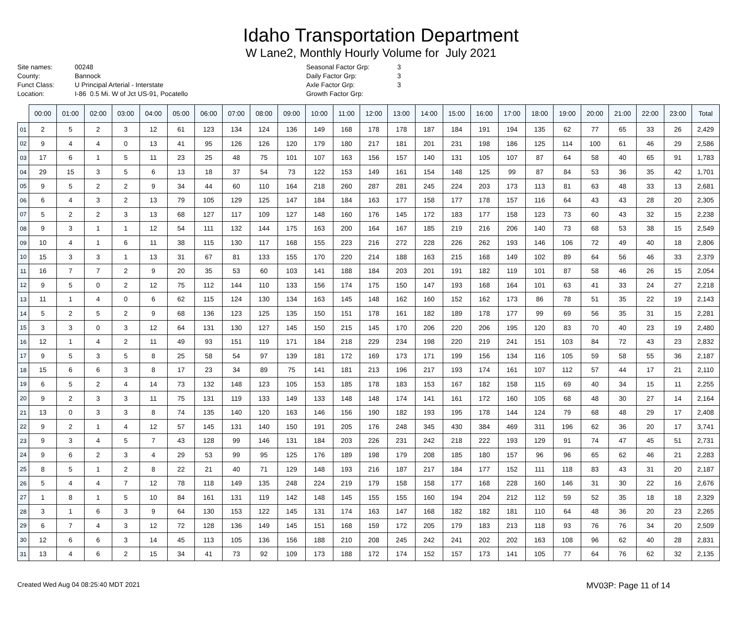Idaho Transportation Department
W Lane2, Monthly Hourly Volume for July 2021
Site names:
County:
Funct Class:
Location:
00248
Bannock
U Principal Arterial - Interstate
I-86 0.5 Mi. W of Jct US-91, Pocatello
Seasonal Factor Grp:
Daily Factor Grp:
Axle Factor Grp:
Growth Factor Grp:
3
3
3
| | 00:00 | 01:00 | 02:00 | 03:00 | 04:00 | 05:00 | 06:00 | 07:00 | 08:00 | 09:00 | 10:00 | 11:00 | 12:00 | 13:00 | 14:00 | 15:00 | 16:00 | 17:00 | 18:00 | 19:00 | 20:00 | 21:00 | 22:00 | 23:00 | Total |
| --- | --- | --- | --- | --- | --- | --- | --- | --- | --- | --- | --- | --- | --- | --- | --- | --- | --- | --- | --- | --- | --- | --- | --- | --- | --- |
| 01 | 2 | 5 | 2 | 3 | 12 | 61 | 123 | 134 | 124 | 136 | 149 | 168 | 178 | 178 | 187 | 184 | 191 | 194 | 135 | 62 | 77 | 65 | 33 | 26 | 2,429 |
| 02 | 9 | 4 | 4 | 0 | 13 | 41 | 95 | 126 | 126 | 120 | 179 | 180 | 217 | 181 | 201 | 231 | 198 | 186 | 125 | 114 | 100 | 61 | 46 | 29 | 2,586 |
| 03 | 17 | 6 | 1 | 5 | 11 | 23 | 25 | 48 | 75 | 101 | 107 | 163 | 156 | 157 | 140 | 131 | 105 | 107 | 87 | 64 | 58 | 40 | 65 | 91 | 1,783 |
| 04 | 29 | 15 | 3 | 5 | 6 | 13 | 18 | 37 | 54 | 73 | 122 | 153 | 149 | 161 | 154 | 148 | 125 | 99 | 87 | 84 | 53 | 36 | 35 | 42 | 1,701 |
| 05 | 9 | 5 | 2 | 2 | 9 | 34 | 44 | 60 | 110 | 164 | 218 | 260 | 287 | 281 | 245 | 224 | 203 | 173 | 113 | 81 | 63 | 48 | 33 | 13 | 2,681 |
| 06 | 6 | 4 | 3 | 2 | 13 | 79 | 105 | 129 | 125 | 147 | 184 | 184 | 163 | 177 | 158 | 177 | 178 | 157 | 116 | 64 | 43 | 43 | 28 | 20 | 2,305 |
| 07 | 5 | 2 | 2 | 3 | 13 | 68 | 127 | 117 | 109 | 127 | 148 | 160 | 176 | 145 | 172 | 183 | 177 | 158 | 123 | 73 | 60 | 43 | 32 | 15 | 2,238 |
| 08 | 9 | 3 | 1 | 1 | 12 | 54 | 111 | 132 | 144 | 175 | 163 | 200 | 164 | 167 | 185 | 219 | 216 | 206 | 140 | 73 | 68 | 53 | 38 | 15 | 2,549 |
| 09 | 10 | 4 | 1 | 6 | 11 | 38 | 115 | 130 | 117 | 168 | 155 | 223 | 216 | 272 | 228 | 226 | 262 | 193 | 146 | 106 | 72 | 49 | 40 | 18 | 2,806 |
| 10 | 15 | 3 | 3 | 1 | 13 | 31 | 67 | 81 | 133 | 155 | 170 | 220 | 214 | 188 | 163 | 215 | 168 | 149 | 102 | 89 | 64 | 56 | 46 | 33 | 2,379 |
| 11 | 16 | 7 | 7 | 2 | 9 | 20 | 35 | 53 | 60 | 103 | 141 | 188 | 184 | 203 | 201 | 191 | 182 | 119 | 101 | 87 | 58 | 46 | 26 | 15 | 2,054 |
| 12 | 9 | 5 | 0 | 2 | 12 | 75 | 112 | 144 | 110 | 133 | 156 | 174 | 175 | 150 | 147 | 193 | 168 | 164 | 101 | 63 | 41 | 33 | 24 | 27 | 2,218 |
| 13 | 11 | 1 | 4 | 0 | 6 | 62 | 115 | 124 | 130 | 134 | 163 | 145 | 148 | 162 | 160 | 152 | 162 | 173 | 86 | 78 | 51 | 35 | 22 | 19 | 2,143 |
| 14 | 5 | 2 | 5 | 2 | 9 | 68 | 136 | 123 | 125 | 135 | 150 | 151 | 178 | 161 | 182 | 189 | 178 | 177 | 99 | 69 | 56 | 35 | 31 | 15 | 2,281 |
| 15 | 3 | 3 | 0 | 3 | 12 | 64 | 131 | 130 | 127 | 145 | 150 | 215 | 145 | 170 | 206 | 220 | 206 | 195 | 120 | 83 | 70 | 40 | 23 | 19 | 2,480 |
| 16 | 12 | 1 | 4 | 2 | 11 | 49 | 93 | 151 | 119 | 171 | 184 | 218 | 229 | 234 | 198 | 220 | 219 | 241 | 151 | 103 | 84 | 72 | 43 | 23 | 2,832 |
| 17 | 9 | 5 | 3 | 5 | 8 | 25 | 58 | 54 | 97 | 139 | 181 | 172 | 169 | 173 | 171 | 199 | 156 | 134 | 116 | 105 | 59 | 58 | 55 | 36 | 2,187 |
| 18 | 15 | 6 | 6 | 3 | 8 | 17 | 23 | 34 | 89 | 75 | 141 | 181 | 213 | 196 | 217 | 193 | 174 | 161 | 107 | 112 | 57 | 44 | 17 | 21 | 2,110 |
| 19 | 6 | 5 | 2 | 4 | 14 | 73 | 132 | 148 | 123 | 105 | 153 | 185 | 178 | 183 | 153 | 167 | 182 | 158 | 115 | 69 | 40 | 34 | 15 | 11 | 2,255 |
| 20 | 9 | 2 | 3 | 3 | 11 | 75 | 131 | 119 | 133 | 149 | 133 | 148 | 148 | 174 | 141 | 161 | 172 | 160 | 105 | 68 | 48 | 30 | 27 | 14 | 2,164 |
| 21 | 13 | 0 | 3 | 3 | 8 | 74 | 135 | 140 | 120 | 163 | 146 | 156 | 190 | 182 | 193 | 195 | 178 | 144 | 124 | 79 | 68 | 48 | 29 | 17 | 2,408 |
| 22 | 9 | 2 | 1 | 4 | 12 | 57 | 145 | 131 | 140 | 150 | 191 | 205 | 176 | 248 | 345 | 430 | 384 | 469 | 311 | 196 | 62 | 36 | 20 | 17 | 3,741 |
| 23 | 9 | 3 | 4 | 5 | 7 | 43 | 128 | 99 | 146 | 131 | 184 | 203 | 226 | 231 | 242 | 218 | 222 | 193 | 129 | 91 | 74 | 47 | 45 | 51 | 2,731 |
| 24 | 9 | 6 | 2 | 3 | 4 | 29 | 53 | 99 | 95 | 125 | 176 | 189 | 198 | 179 | 208 | 185 | 180 | 157 | 96 | 96 | 65 | 62 | 46 | 21 | 2,283 |
| 25 | 8 | 5 | 1 | 2 | 8 | 22 | 21 | 40 | 71 | 129 | 148 | 193 | 216 | 187 | 217 | 184 | 177 | 152 | 111 | 118 | 83 | 43 | 31 | 20 | 2,187 |
| 26 | 5 | 4 | 4 | 7 | 12 | 78 | 118 | 149 | 135 | 248 | 224 | 219 | 179 | 158 | 158 | 177 | 168 | 228 | 160 | 146 | 31 | 30 | 22 | 16 | 2,676 |
| 27 | 1 | 8 | 1 | 5 | 10 | 84 | 161 | 131 | 119 | 142 | 148 | 145 | 155 | 155 | 160 | 194 | 204 | 212 | 112 | 59 | 52 | 35 | 18 | 18 | 2,329 |
| 28 | 3 | 1 | 6 | 3 | 9 | 64 | 130 | 153 | 122 | 145 | 131 | 174 | 163 | 147 | 168 | 182 | 182 | 181 | 110 | 64 | 48 | 36 | 20 | 23 | 2,265 |
| 29 | 6 | 7 | 4 | 3 | 12 | 72 | 128 | 136 | 149 | 145 | 151 | 168 | 159 | 172 | 205 | 179 | 183 | 213 | 118 | 93 | 76 | 76 | 34 | 20 | 2,509 |
| 30 | 12 | 6 | 6 | 3 | 14 | 45 | 113 | 105 | 136 | 156 | 188 | 210 | 208 | 245 | 242 | 241 | 202 | 202 | 163 | 108 | 96 | 62 | 40 | 28 | 2,831 |
| 31 | 13 | 4 | 6 | 2 | 15 | 34 | 41 | 73 | 92 | 109 | 173 | 188 | 172 | 174 | 152 | 157 | 173 | 141 | 105 | 77 | 64 | 76 | 62 | 32 | 2,135 |
Created Wed Aug 04 08:25:40 MDT 2021 MV03P: Page 11 of 14